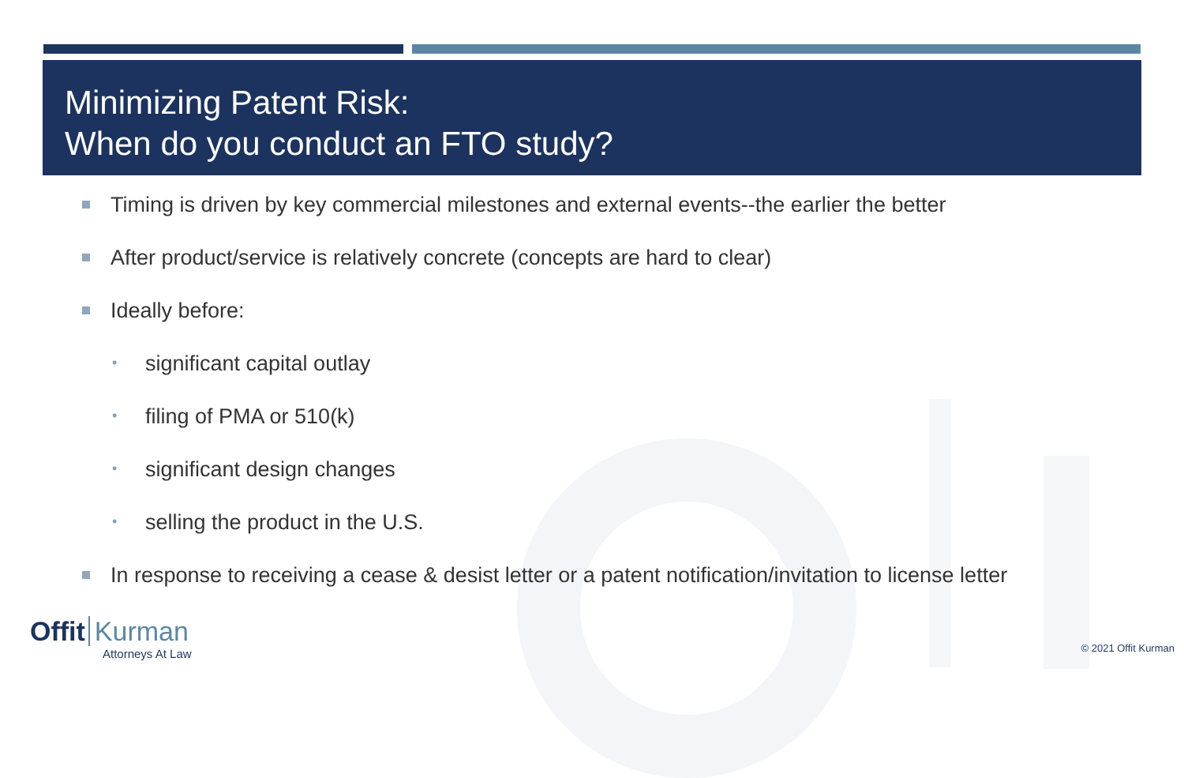Minimizing Patent Risk:
When do you conduct an FTO study?
Timing is driven by key commercial milestones and external events--the earlier the better
After product/service is relatively concrete (concepts are hard to clear)
Ideally before:
•
significant capital outlay
•
filing of PMA or 510(k)
•
significant design changes
•
selling the product in the U.S.
In response to receiving a cease & desist letter or a patent notification/invitation to license letter
Offit Kurman
Attorneys At Law
© 2021 Offit Kurman